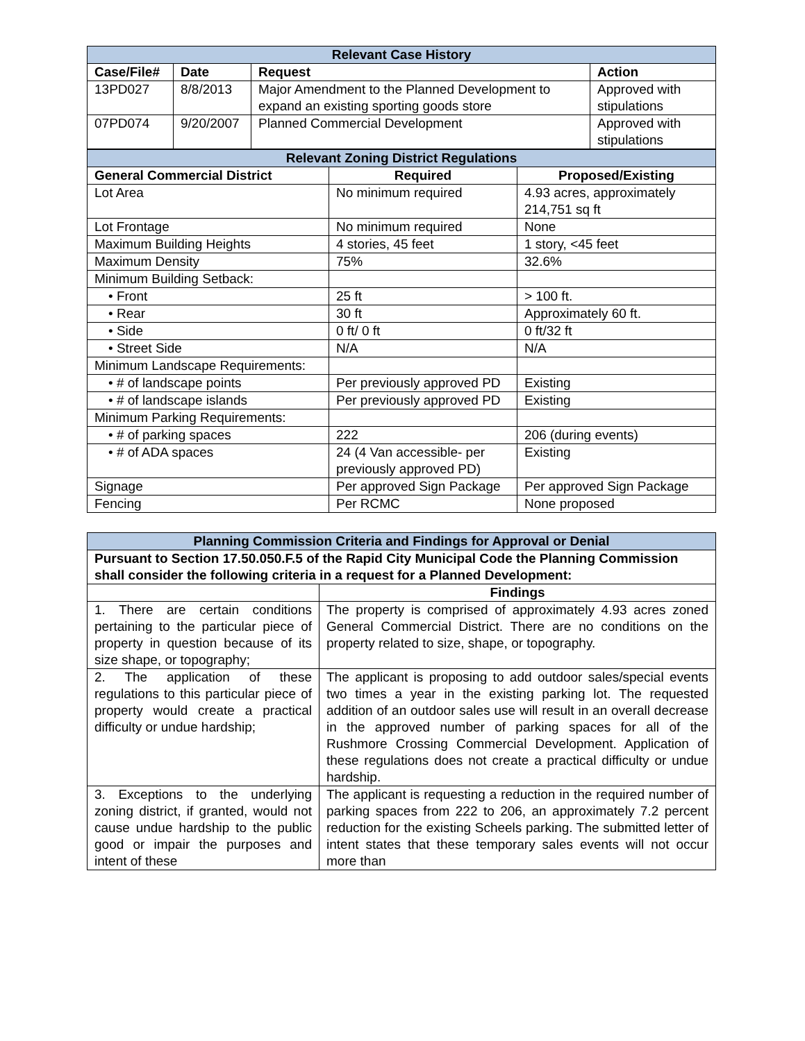| Relevant Case History | | | |
| --- | --- | --- | --- |
| Case/File# | Date | Request | Action |
| 13PD027 | 8/8/2013 | Major Amendment to the Planned Development to expand an existing sporting goods store | Approved with stipulations |
| 07PD074 | 9/20/2007 | Planned Commercial Development | Approved with stipulations |
| Relevant Zoning District Regulations | | |
| --- | --- | --- |
| General Commercial District | Required | Proposed/Existing |
| Lot Area | No minimum required | 4.93 acres, approximately 214,751 sq ft |
| Lot Frontage | No minimum required | None |
| Maximum Building Heights | 4 stories, 45 feet | 1 story, <45 feet |
| Maximum Density | 75% | 32.6% |
| Minimum Building Setback: | | |
| • Front | 25 ft | > 100 ft. |
| • Rear | 30 ft | Approximately 60 ft. |
| • Side | 0 ft/ 0 ft | 0 ft/32 ft |
| • Street Side | N/A | N/A |
| Minimum Landscape Requirements: | | |
| • # of landscape points | Per previously approved PD | Existing |
| • # of landscape islands | Per previously approved PD | Existing |
| Minimum Parking Requirements: | | |
| • # of parking spaces | 222 | 206 (during events) |
| • # of ADA spaces | 24 (4 Van accessible- per previously approved PD) | Existing |
| Signage | Per approved Sign Package | Per approved Sign Package |
| Fencing | Per RCMC | None proposed |
| Planning Commission Criteria and Findings for Approval or Denial | |
| --- | --- |
| Pursuant to Section 17.50.050.F.5 of the Rapid City Municipal Code the Planning Commission shall consider the following criteria in a request for a Planned Development: | |
| | Findings |
| 1. There are certain conditions pertaining to the particular piece of property in question because of its size shape, or topography; | The property is comprised of approximately 4.93 acres zoned General Commercial District. There are no conditions on the property related to size, shape, or topography. |
| 2. The application of these regulations to this particular piece of property would create a practical difficulty or undue hardship; | The applicant is proposing to add outdoor sales/special events two times a year in the existing parking lot. The requested addition of an outdoor sales use will result in an overall decrease in the approved number of parking spaces for all of the Rushmore Crossing Commercial Development. Application of these regulations does not create a practical difficulty or undue hardship. |
| 3. Exceptions to the underlying zoning district, if granted, would not cause undue hardship to the public good or impair the purposes and intent of these | The applicant is requesting a reduction in the required number of parking spaces from 222 to 206, an approximately 7.2 percent reduction for the existing Scheels parking. The submitted letter of intent states that these temporary sales events will not occur more than |